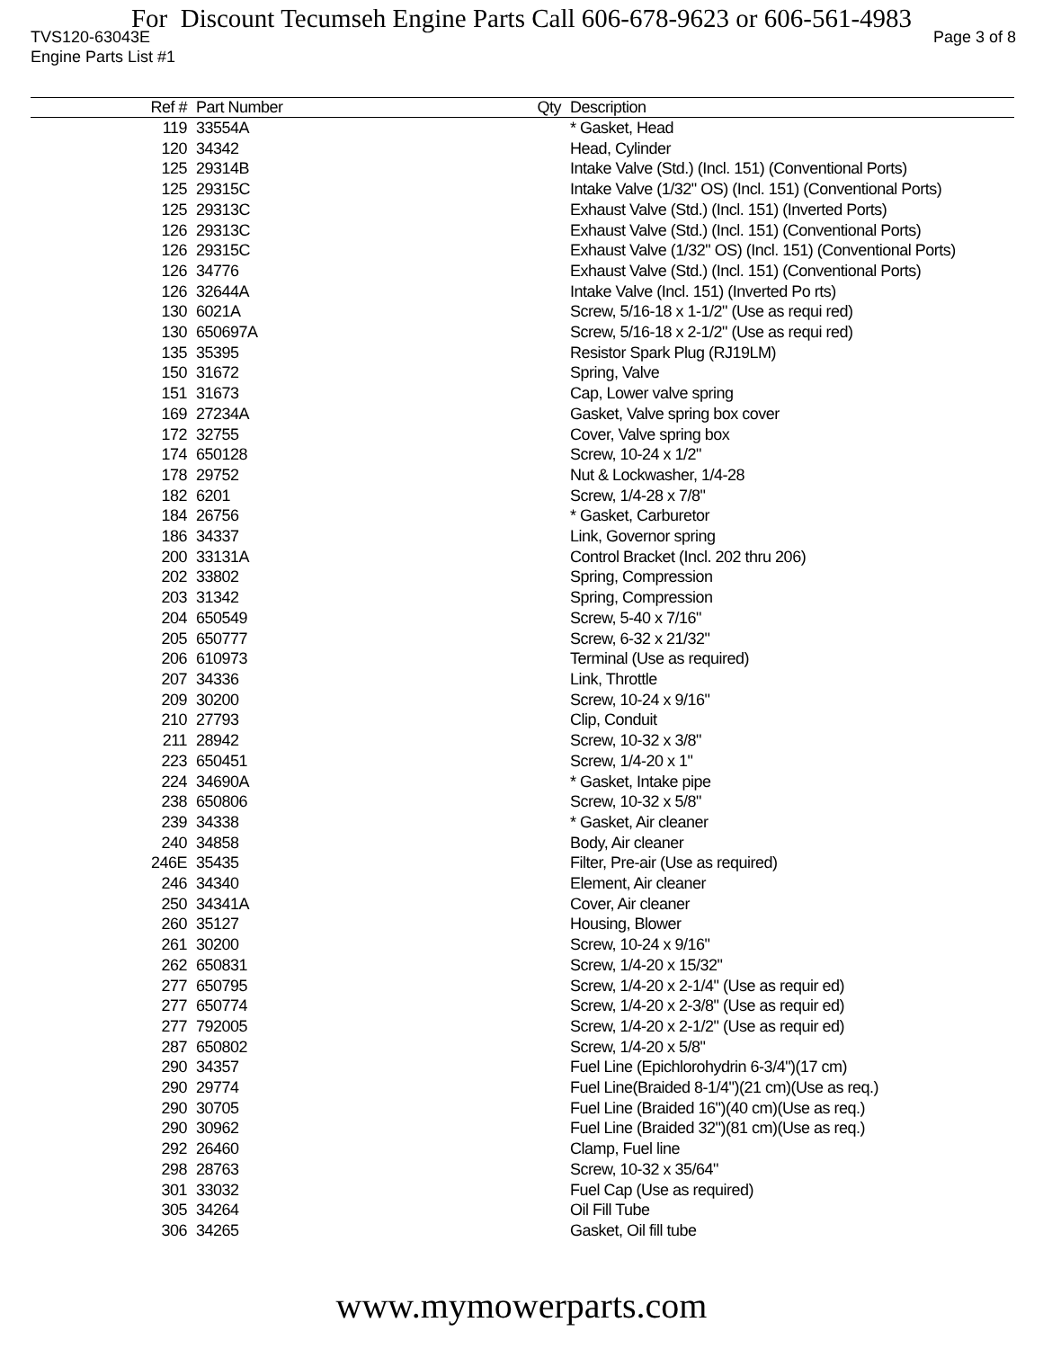For Discount Tecumseh Engine Parts Call 606-678-9623 or 606-561-4983
TVS120-63043E Page 3 of 8
Engine Parts List #1
| Ref # | Part Number | Qty | Description |
| --- | --- | --- | --- |
| 119 | 33554A | | * Gasket, Head |
| 120 | 34342 | | Head, Cylinder |
| 125 | 29314B | | Intake Valve (Std.) (Incl. 151) (Conventional Ports) |
| 125 | 29315C | | Intake Valve (1/32" OS) (Incl. 151) (Conventional Ports) |
| 125 | 29313C | | Exhaust Valve (Std.) (Incl. 151) (Inverted Ports) |
| 126 | 29313C | | Exhaust Valve (Std.) (Incl. 151) (Conventional Ports) |
| 126 | 29315C | | Exhaust Valve (1/32" OS) (Incl. 151) (Conventional Ports) |
| 126 | 34776 | | Exhaust Valve (Std.) (Incl. 151) (Conventional Ports) |
| 126 | 32644A | | Intake Valve (Incl. 151) (Inverted Po rts) |
| 130 | 6021A | | Screw, 5/16-18 x 1-1/2" (Use as requi red) |
| 130 | 650697A | | Screw, 5/16-18 x 2-1/2" (Use as requi red) |
| 135 | 35395 | | Resistor Spark Plug (RJ19LM) |
| 150 | 31672 | | Spring, Valve |
| 151 | 31673 | | Cap, Lower valve spring |
| 169 | 27234A | | Gasket, Valve spring box cover |
| 172 | 32755 | | Cover, Valve spring box |
| 174 | 650128 | | Screw, 10-24 x 1/2" |
| 178 | 29752 | | Nut & Lockwasher, 1/4-28 |
| 182 | 6201 | | Screw, 1/4-28 x 7/8" |
| 184 | 26756 | | * Gasket, Carburetor |
| 186 | 34337 | | Link, Governor spring |
| 200 | 33131A | | Control Bracket (Incl. 202 thru 206) |
| 202 | 33802 | | Spring, Compression |
| 203 | 31342 | | Spring, Compression |
| 204 | 650549 | | Screw, 5-40 x 7/16" |
| 205 | 650777 | | Screw, 6-32 x 21/32" |
| 206 | 610973 | | Terminal (Use as required) |
| 207 | 34336 | | Link, Throttle |
| 209 | 30200 | | Screw, 10-24 x 9/16" |
| 210 | 27793 | | Clip, Conduit |
| 211 | 28942 | | Screw, 10-32 x 3/8" |
| 223 | 650451 | | Screw, 1/4-20 x 1" |
| 224 | 34690A | | * Gasket, Intake pipe |
| 238 | 650806 | | Screw, 10-32 x 5/8" |
| 239 | 34338 | | * Gasket, Air cleaner |
| 240 | 34858 | | Body, Air cleaner |
| 246E | 35435 | | Filter, Pre-air (Use as required) |
| 246 | 34340 | | Element, Air cleaner |
| 250 | 34341A | | Cover, Air cleaner |
| 260 | 35127 | | Housing, Blower |
| 261 | 30200 | | Screw, 10-24 x 9/16" |
| 262 | 650831 | | Screw, 1/4-20 x 15/32" |
| 277 | 650795 | | Screw, 1/4-20 x 2-1/4" (Use as requir ed) |
| 277 | 650774 | | Screw, 1/4-20 x 2-3/8" (Use as requir ed) |
| 277 | 792005 | | Screw, 1/4-20 x 2-1/2" (Use as requir ed) |
| 287 | 650802 | | Screw, 1/4-20 x 5/8" |
| 290 | 34357 | | Fuel Line (Epichlorohydrin 6-3/4")(17 cm) |
| 290 | 29774 | | Fuel Line(Braided 8-1/4")(21 cm)(Use as req.) |
| 290 | 30705 | | Fuel Line (Braided 16")(40 cm)(Use as req.) |
| 290 | 30962 | | Fuel Line (Braided 32")(81 cm)(Use as req.) |
| 292 | 26460 | | Clamp, Fuel line |
| 298 | 28763 | | Screw, 10-32 x 35/64" |
| 301 | 33032 | | Fuel Cap (Use as required) |
| 305 | 34264 | | Oil Fill Tube |
| 306 | 34265 | | Gasket, Oil fill tube |
www.mymowerparts.com